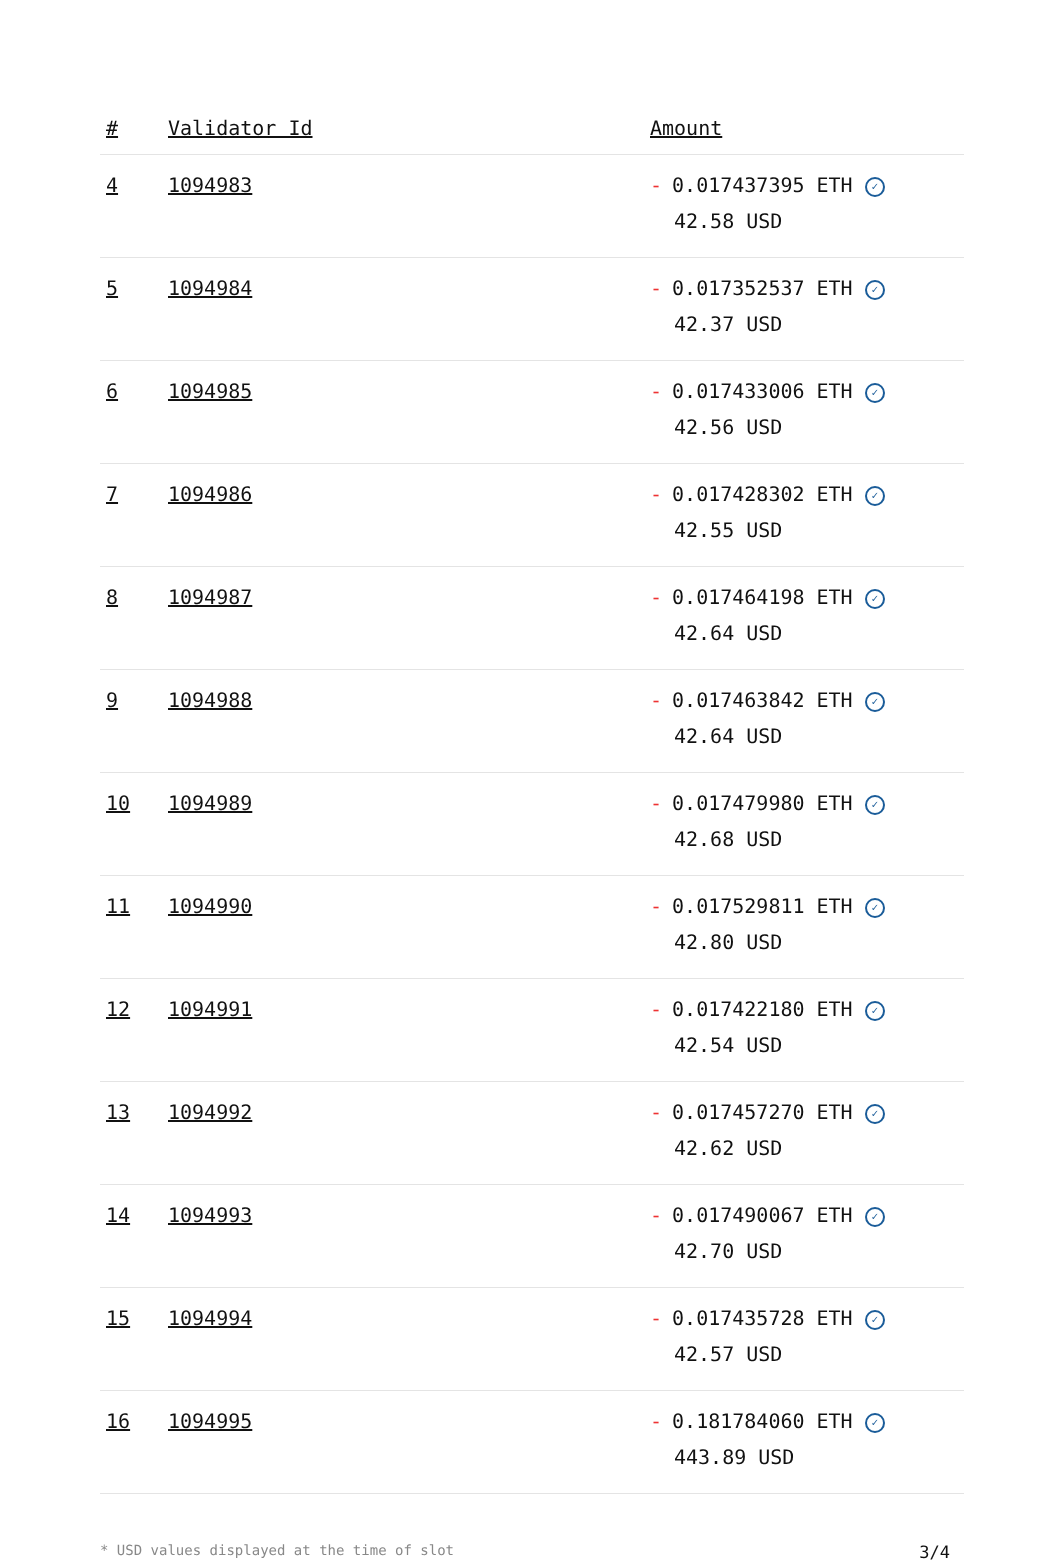| # | Validator Id | Amount |
| --- | --- | --- |
| 4 | 1094983 | - 0.017437395 ETH ✓ 42.58 USD |
| 5 | 1094984 | - 0.017352537 ETH ✓ 42.37 USD |
| 6 | 1094985 | - 0.017433006 ETH ✓ 42.56 USD |
| 7 | 1094986 | - 0.017428302 ETH ✓ 42.55 USD |
| 8 | 1094987 | - 0.017464198 ETH ✓ 42.64 USD |
| 9 | 1094988 | - 0.017463842 ETH ✓ 42.64 USD |
| 10 | 1094989 | - 0.017479980 ETH ✓ 42.68 USD |
| 11 | 1094990 | - 0.017529811 ETH ✓ 42.80 USD |
| 12 | 1094991 | - 0.017422180 ETH ✓ 42.54 USD |
| 13 | 1094992 | - 0.017457270 ETH ✓ 42.62 USD |
| 14 | 1094993 | - 0.017490067 ETH ✓ 42.70 USD |
| 15 | 1094994 | - 0.017435728 ETH ✓ 42.57 USD |
| 16 | 1094995 | - 0.181784060 ETH ✓ 443.89 USD |
* USD values displayed at the time of slot 3/4